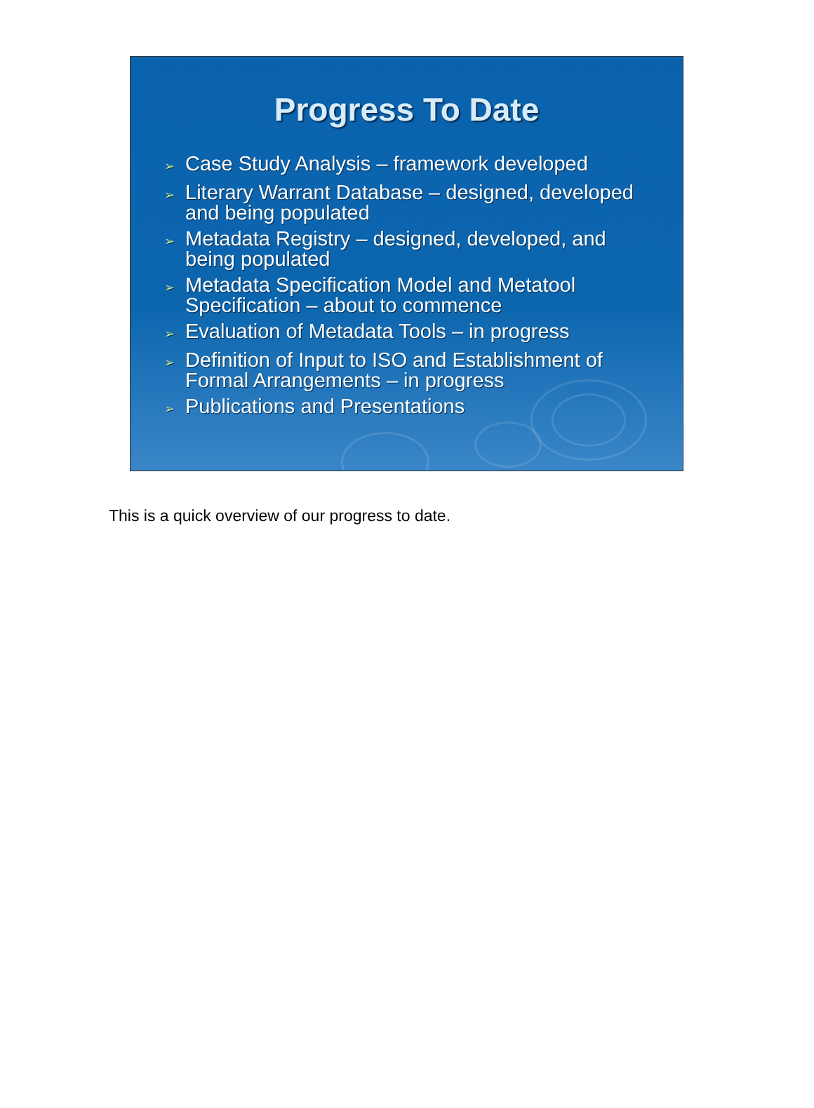Progress To Date
➢ Case Study Analysis – framework developed
➢ Literary Warrant Database – designed, developed and being populated
➢ Metadata Registry – designed, developed, and being populated
➢ Metadata Specification Model and Metatool Specification – about to commence
➢ Evaluation of Metadata Tools – in progress
➢ Definition of Input to ISO and Establishment of Formal Arrangements – in progress
➢ Publications and Presentations
This is a quick overview of our progress to date.